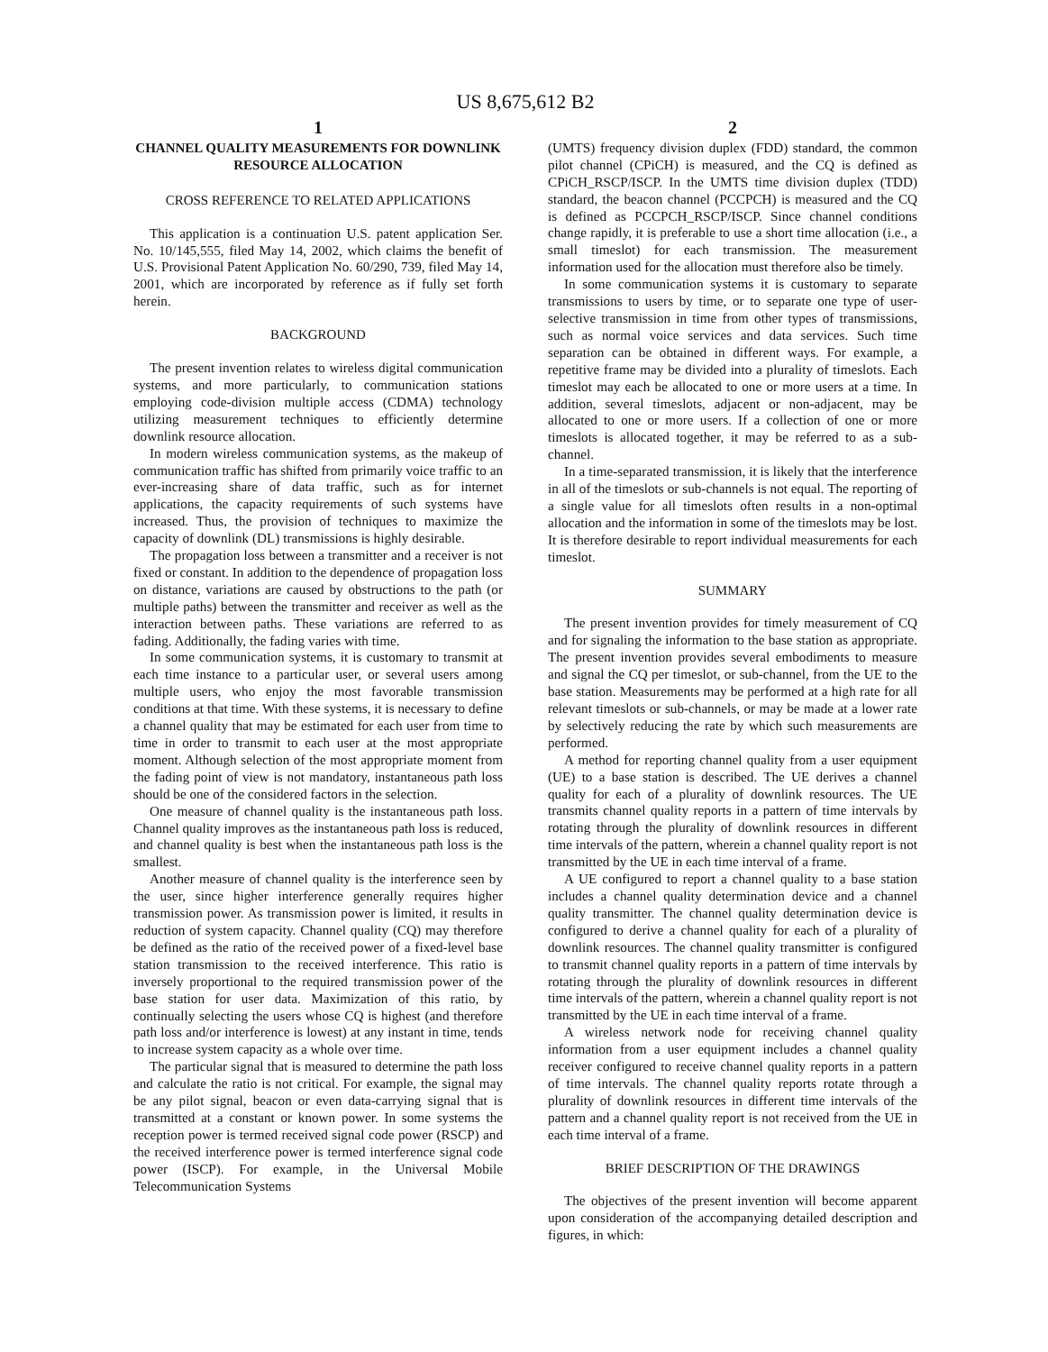US 8,675,612 B2
1
CHANNEL QUALITY MEASUREMENTS FOR DOWNLINK RESOURCE ALLOCATION
CROSS REFERENCE TO RELATED APPLICATIONS
This application is a continuation U.S. patent application Ser. No. 10/145,555, filed May 14, 2002, which claims the benefit of U.S. Provisional Patent Application No. 60/290, 739, filed May 14, 2001, which are incorporated by reference as if fully set forth herein.
BACKGROUND
The present invention relates to wireless digital communication systems, and more particularly, to communication stations employing code-division multiple access (CDMA) technology utilizing measurement techniques to efficiently determine downlink resource allocation.
In modern wireless communication systems, as the makeup of communication traffic has shifted from primarily voice traffic to an ever-increasing share of data traffic, such as for internet applications, the capacity requirements of such systems have increased. Thus, the provision of techniques to maximize the capacity of downlink (DL) transmissions is highly desirable.
The propagation loss between a transmitter and a receiver is not fixed or constant. In addition to the dependence of propagation loss on distance, variations are caused by obstructions to the path (or multiple paths) between the transmitter and receiver as well as the interaction between paths. These variations are referred to as fading. Additionally, the fading varies with time.
In some communication systems, it is customary to transmit at each time instance to a particular user, or several users among multiple users, who enjoy the most favorable transmission conditions at that time. With these systems, it is necessary to define a channel quality that may be estimated for each user from time to time in order to transmit to each user at the most appropriate moment. Although selection of the most appropriate moment from the fading point of view is not mandatory, instantaneous path loss should be one of the considered factors in the selection.
One measure of channel quality is the instantaneous path loss. Channel quality improves as the instantaneous path loss is reduced, and channel quality is best when the instantaneous path loss is the smallest.
Another measure of channel quality is the interference seen by the user, since higher interference generally requires higher transmission power. As transmission power is limited, it results in reduction of system capacity. Channel quality (CQ) may therefore be defined as the ratio of the received power of a fixed-level base station transmission to the received interference. This ratio is inversely proportional to the required transmission power of the base station for user data. Maximization of this ratio, by continually selecting the users whose CQ is highest (and therefore path loss and/or interference is lowest) at any instant in time, tends to increase system capacity as a whole over time.
The particular signal that is measured to determine the path loss and calculate the ratio is not critical. For example, the signal may be any pilot signal, beacon or even data-carrying signal that is transmitted at a constant or known power. In some systems the reception power is termed received signal code power (RSCP) and the received interference power is termed interference signal code power (ISCP). For example, in the Universal Mobile Telecommunication Systems
2
(UMTS) frequency division duplex (FDD) standard, the common pilot channel (CPiCH) is measured, and the CQ is defined as CPiCH_RSCP/ISCP. In the UMTS time division duplex (TDD) standard, the beacon channel (PCCPCH) is measured and the CQ is defined as PCCPCH_RSCP/ISCP. Since channel conditions change rapidly, it is preferable to use a short time allocation (i.e., a small timeslot) for each transmission. The measurement information used for the allocation must therefore also be timely.
In some communication systems it is customary to separate transmissions to users by time, or to separate one type of user-selective transmission in time from other types of transmissions, such as normal voice services and data services. Such time separation can be obtained in different ways. For example, a repetitive frame may be divided into a plurality of timeslots. Each timeslot may each be allocated to one or more users at a time. In addition, several timeslots, adjacent or non-adjacent, may be allocated to one or more users. If a collection of one or more timeslots is allocated together, it may be referred to as a sub-channel.
In a time-separated transmission, it is likely that the interference in all of the timeslots or sub-channels is not equal. The reporting of a single value for all timeslots often results in a non-optimal allocation and the information in some of the timeslots may be lost. It is therefore desirable to report individual measurements for each timeslot.
SUMMARY
The present invention provides for timely measurement of CQ and for signaling the information to the base station as appropriate. The present invention provides several embodiments to measure and signal the CQ per timeslot, or sub-channel, from the UE to the base station. Measurements may be performed at a high rate for all relevant timeslots or sub-channels, or may be made at a lower rate by selectively reducing the rate by which such measurements are performed.
A method for reporting channel quality from a user equipment (UE) to a base station is described. The UE derives a channel quality for each of a plurality of downlink resources. The UE transmits channel quality reports in a pattern of time intervals by rotating through the plurality of downlink resources in different time intervals of the pattern, wherein a channel quality report is not transmitted by the UE in each time interval of a frame.
A UE configured to report a channel quality to a base station includes a channel quality determination device and a channel quality transmitter. The channel quality determination device is configured to derive a channel quality for each of a plurality of downlink resources. The channel quality transmitter is configured to transmit channel quality reports in a pattern of time intervals by rotating through the plurality of downlink resources in different time intervals of the pattern, wherein a channel quality report is not transmitted by the UE in each time interval of a frame.
A wireless network node for receiving channel quality information from a user equipment includes a channel quality receiver configured to receive channel quality reports in a pattern of time intervals. The channel quality reports rotate through a plurality of downlink resources in different time intervals of the pattern and a channel quality report is not received from the UE in each time interval of a frame.
BRIEF DESCRIPTION OF THE DRAWINGS
The objectives of the present invention will become apparent upon consideration of the accompanying detailed description and figures, in which: